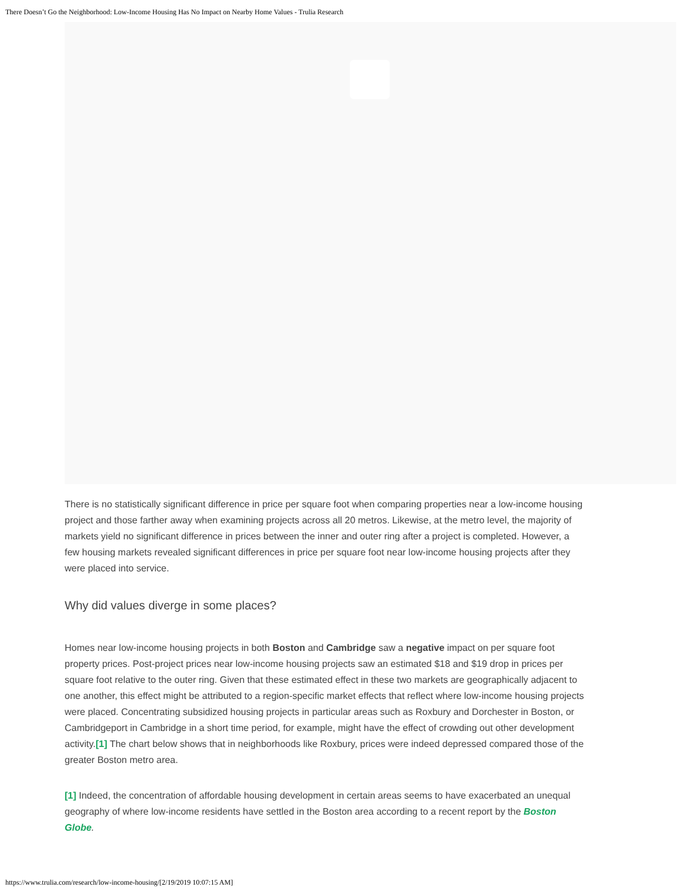There Doesn’t Go the Neighborhood: Low-Income Housing Has No Impact on Nearby Home Values - Trulia Research
There is no statistically significant difference in price per square foot when comparing properties near a low-income housing project and those farther away when examining projects across all 20 metros. Likewise, at the metro level, the majority of markets yield no significant difference in prices between the inner and outer ring after a project is completed. However, a few housing markets revealed significant differences in price per square foot near low-income housing projects after they were placed into service.
Why did values diverge in some places?
Homes near low-income housing projects in both Boston and Cambridge saw a negative impact on per square foot property prices. Post-project prices near low-income housing projects saw an estimated $18 and $19 drop in prices per square foot relative to the outer ring. Given that these estimated effect in these two markets are geographically adjacent to one another, this effect might be attributed to a region-specific market effects that reflect where low-income housing projects were placed. Concentrating subsidized housing projects in particular areas such as Roxbury and Dorchester in Boston, or Cambridgeport in Cambridge in a short time period, for example, might have the effect of crowding out other development activity.[1] The chart below shows that in neighborhoods like Roxbury, prices were indeed depressed compared those of the greater Boston metro area.
[1] Indeed, the concentration of affordable housing development in certain areas seems to have exacerbated an unequal geography of where low-income residents have settled in the Boston area according to a recent report by the Boston Globe.
https://www.trulia.com/research/low-income-housing/[2/19/2019 10:07:15 AM]